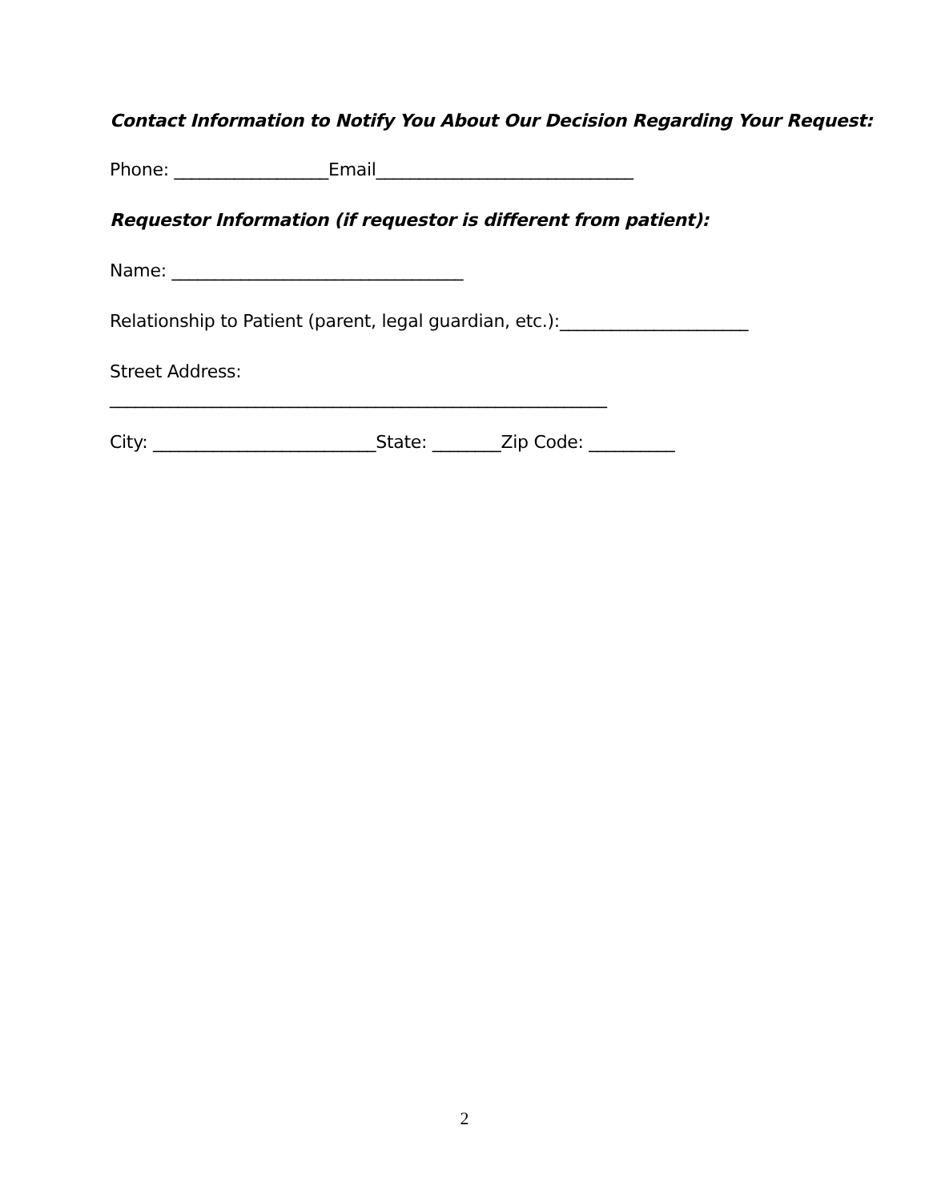Contact Information to Notify You About Our Decision Regarding Your Request:
Phone: __________________Email______________________________
Requestor Information (if requestor is different from patient):
Name: __________________________________
Relationship to Patient (parent, legal guardian, etc.):______________________
Street Address:
__________________________________________________________
City: __________________________State: ________Zip Code: __________
2